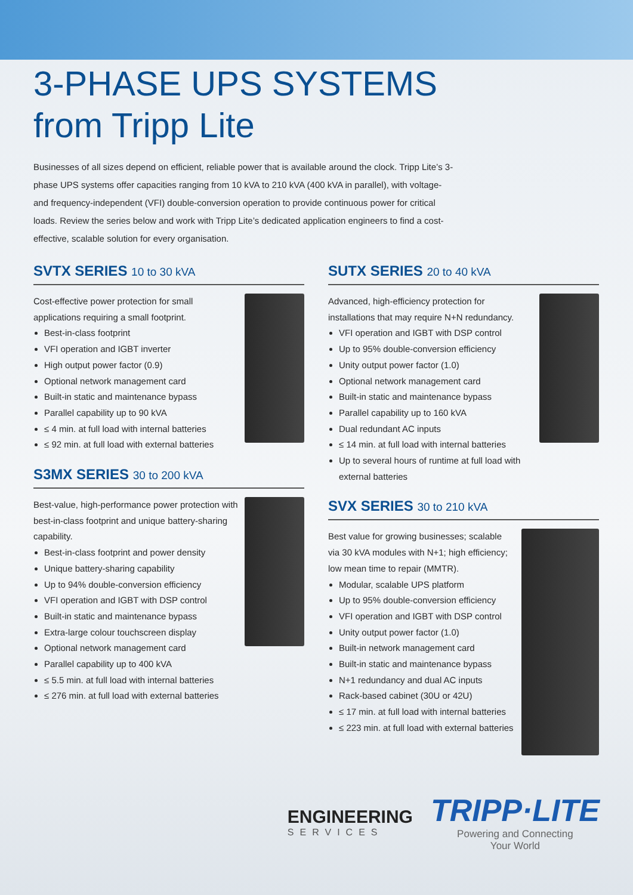3-PHASE UPS SYSTEMS
from Tripp Lite
Businesses of all sizes depend on efficient, reliable power that is available around the clock. Tripp Lite’s 3-phase UPS systems offer capacities ranging from 10 kVA to 210 kVA (400 kVA in parallel), with voltage- and frequency-independent (VFI) double-conversion operation to provide continuous power for critical loads. Review the series below and work with Tripp Lite’s dedicated application engineers to find a cost-effective, scalable solution for every organisation.
SVTX SERIES 10 to 30 kVA
Cost-effective power protection for small applications requiring a small footprint.
Best-in-class footprint
VFI operation and IGBT inverter
High output power factor (0.9)
Optional network management card
Built-in static and maintenance bypass
Parallel capability up to 90 kVA
≤ 4 min. at full load with internal batteries
≤ 92 min. at full load with external batteries
S3MX SERIES 30 to 200 kVA
Best-value, high-performance power protection with best-in-class footprint and unique battery-sharing capability.
Best-in-class footprint and power density
Unique battery-sharing capability
Up to 94% double-conversion efficiency
VFI operation and IGBT with DSP control
Built-in static and maintenance bypass
Extra-large colour touchscreen display
Optional network management card
Parallel capability up to 400 kVA
≤ 5.5 min. at full load with internal batteries
≤ 276 min. at full load with external batteries
SUTX SERIES 20 to 40 kVA
Advanced, high-efficiency protection for installations that may require N+N redundancy.
VFI operation and IGBT with DSP control
Up to 95% double-conversion efficiency
Unity output power factor (1.0)
Optional network management card
Built-in static and maintenance bypass
Parallel capability up to 160 kVA
Dual redundant AC inputs
≤ 14 min. at full load with internal batteries
Up to several hours of runtime at full load with external batteries
SVX SERIES 30 to 210 kVA
Best value for growing businesses; scalable via 30 kVA modules with N+1; high efficiency; low mean time to repair (MMTR).
Modular, scalable UPS platform
Up to 95% double-conversion efficiency
VFI operation and IGBT with DSP control
Unity output power factor (1.0)
Built-in network management card
Built-in static and maintenance bypass
N+1 redundancy and dual AC inputs
Rack-based cabinet (30U or 42U)
≤ 17 min. at full load with internal batteries
≤ 223 min. at full load with external batteries
ENGINEERING
SERVICES
TRIPP·LITE
Powering and Connecting
Your World